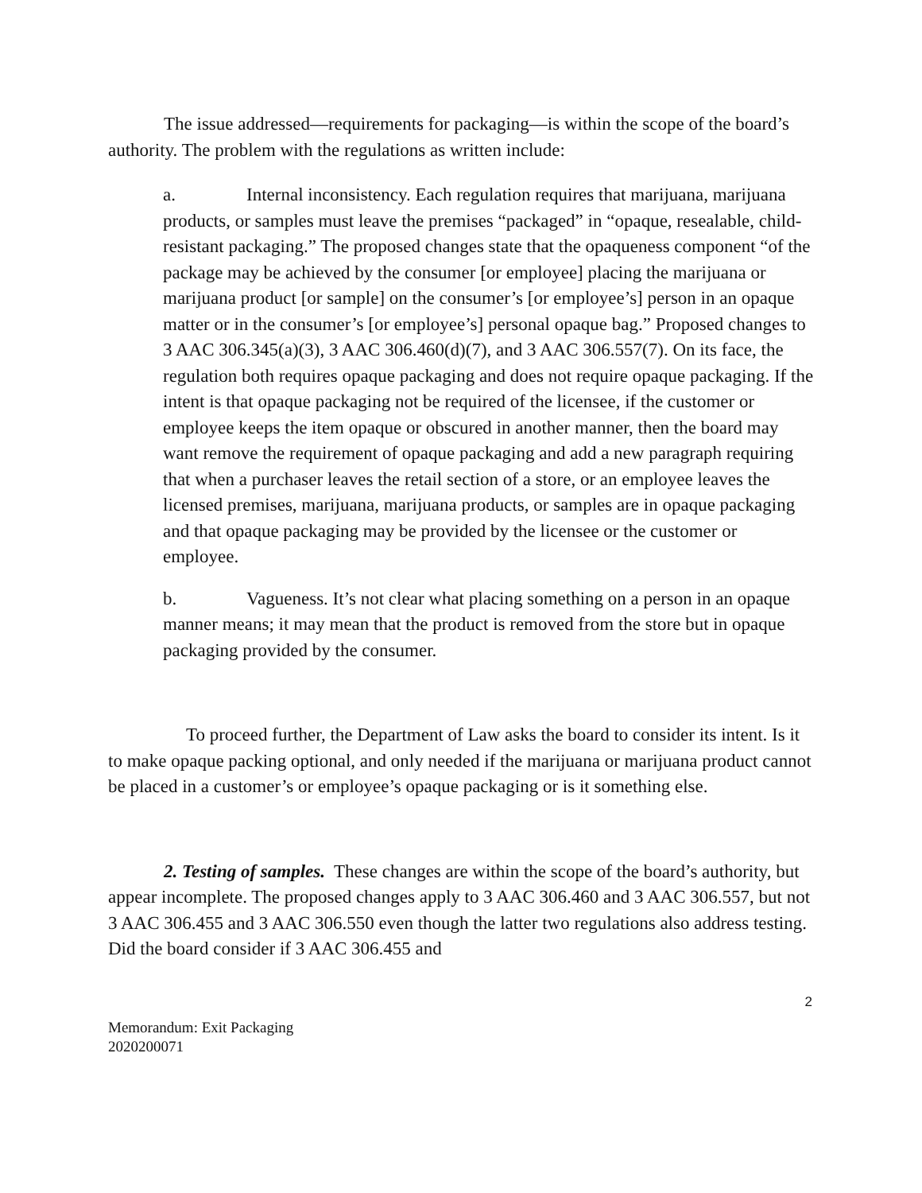The issue addressed—requirements for packaging—is within the scope of the board’s authority. The problem with the regulations as written include:
a. Internal inconsistency. Each regulation requires that marijuana, marijuana products, or samples must leave the premises “packaged” in “opaque, resealable, child-resistant packaging.” The proposed changes state that the opaqueness component “of the package may be achieved by the consumer [or employee] placing the marijuana or marijuana product [or sample] on the consumer’s [or employee’s] person in an opaque matter or in the consumer’s [or employee’s] personal opaque bag.” Proposed changes to 3 AAC 306.345(a)(3), 3 AAC 306.460(d)(7), and 3 AAC 306.557(7). On its face, the regulation both requires opaque packaging and does not require opaque packaging. If the intent is that opaque packaging not be required of the licensee, if the customer or employee keeps the item opaque or obscured in another manner, then the board may want remove the requirement of opaque packaging and add a new paragraph requiring that when a purchaser leaves the retail section of a store, or an employee leaves the licensed premises, marijuana, marijuana products, or samples are in opaque packaging and that opaque packaging may be provided by the licensee or the customer or employee.
b. Vagueness. It’s not clear what placing something on a person in an opaque manner means; it may mean that the product is removed from the store but in opaque packaging provided by the consumer.
To proceed further, the Department of Law asks the board to consider its intent. Is it to make opaque packing optional, and only needed if the marijuana or marijuana product cannot be placed in a customer’s or employee’s opaque packaging or is it something else.
2. Testing of samples. These changes are within the scope of the board’s authority, but appear incomplete. The proposed changes apply to 3 AAC 306.460 and 3 AAC 306.557, but not 3 AAC 306.455 and 3 AAC 306.550 even though the latter two regulations also address testing. Did the board consider if 3 AAC 306.455 and
2
Memorandum: Exit Packaging
2020200071